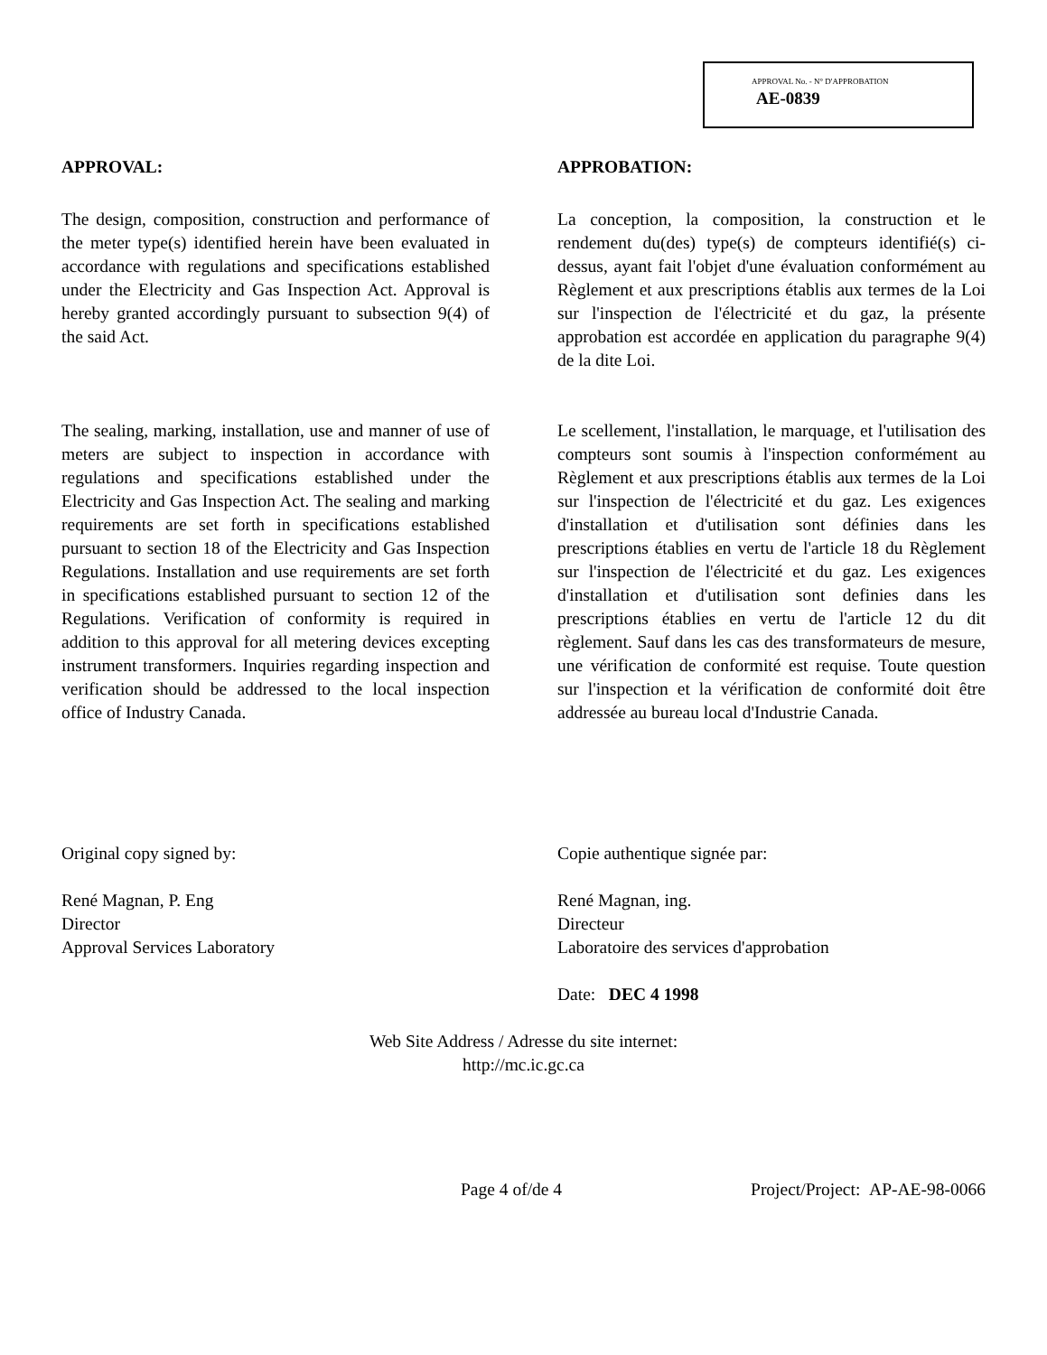APPROVAL No. - N° D'APPROBATION
AE-0839
APPROVAL:
The design, composition, construction and performance of the meter type(s) identified herein have been evaluated in accordance with regulations and specifications established under the Electricity and Gas Inspection Act. Approval is hereby granted accordingly pursuant to subsection 9(4) of the said Act.
The sealing, marking, installation, use and manner of use of meters are subject to inspection in accordance with regulations and specifications established under the Electricity and Gas Inspection Act. The sealing and marking requirements are set forth in specifications established pursuant to section 18 of the Electricity and Gas Inspection Regulations. Installation and use requirements are set forth in specifications established pursuant to section 12 of the Regulations. Verification of conformity is required in addition to this approval for all metering devices excepting instrument transformers. Inquiries regarding inspection and verification should be addressed to the local inspection office of Industry Canada.
Original copy signed by:
René Magnan, P. Eng
Director
Approval Services Laboratory
APPROBATION:
La conception, la composition, la construction et le rendement du(des) type(s) de compteurs identifié(s) ci-dessus, ayant fait l'objet d'une évaluation conformément au Règlement et aux prescriptions établis aux termes de la Loi sur l'inspection de l'électricité et du gaz, la présente approbation est accordée en application du paragraphe 9(4) de la dite Loi.
Le scellement, l'installation, le marquage, et l'utilisation des compteurs sont soumis à l'inspection conformément au Règlement et aux prescriptions établis aux termes de la Loi sur l'inspection de l'électricité et du gaz. Les exigences d'installation et d'utilisation sont définies dans les prescriptions établies en vertu de l'article 18 du Règlement sur l'inspection de l'électricité et du gaz. Les exigences d'installation et d'utilisation sont definies dans les prescriptions établies en vertu de l'article 12 du dit règlement. Sauf dans les cas des transformateurs de mesure, une vérification de conformité est requise. Toute question sur l'inspection et la vérification de conformité doit être addressée au bureau local d'Industrie Canada.
Copie authentique signée par:
René Magnan, ing.
Directeur
Laboratoire des services d'approbation
Date: DEC 4 1998
Web Site Address / Adresse du site internet:
http://mc.ic.gc.ca
Page 4 of/de 4 Project/Project: AP-AE-98-0066